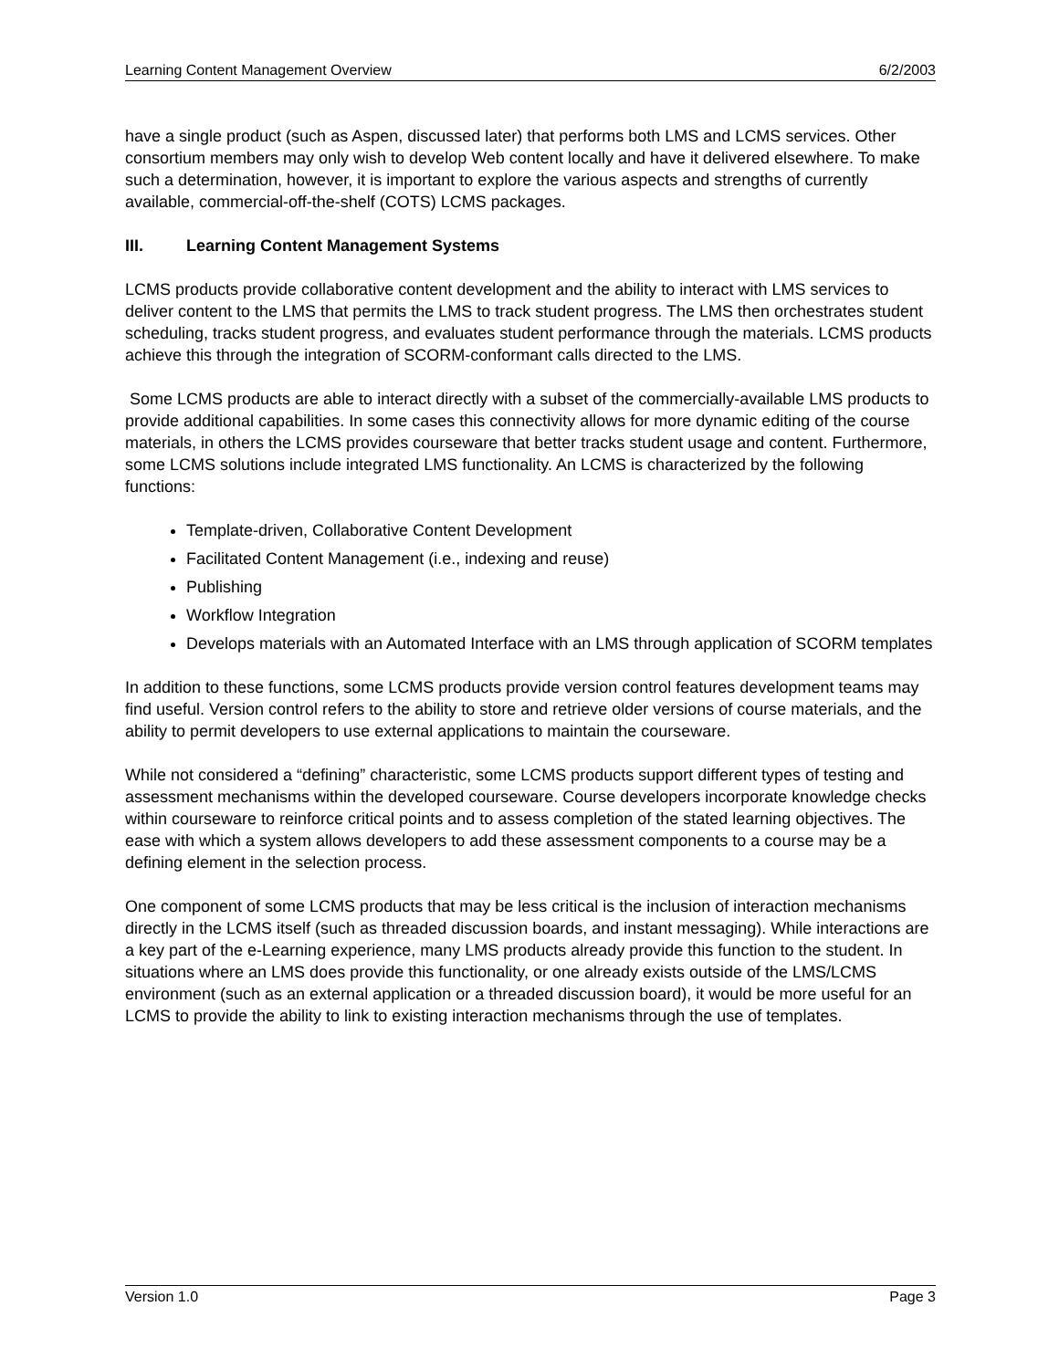Learning Content Management Overview 6/2/2003
have a single product (such as Aspen, discussed later) that performs both LMS and LCMS services. Other consortium members may only wish to develop Web content locally and have it delivered elsewhere. To make such a determination, however, it is important to explore the various aspects and strengths of currently available, commercial-off-the-shelf (COTS) LCMS packages.
III. Learning Content Management Systems
LCMS products provide collaborative content development and the ability to interact with LMS services to deliver content to the LMS that permits the LMS to track student progress. The LMS then orchestrates student scheduling, tracks student progress, and evaluates student performance through the materials. LCMS products achieve this through the integration of SCORM-conformant calls directed to the LMS.
Some LCMS products are able to interact directly with a subset of the commercially-available LMS products to provide additional capabilities. In some cases this connectivity allows for more dynamic editing of the course materials, in others the LCMS provides courseware that better tracks student usage and content. Furthermore, some LCMS solutions include integrated LMS functionality. An LCMS is characterized by the following functions:
Template-driven, Collaborative Content Development
Facilitated Content Management (i.e., indexing and reuse)
Publishing
Workflow Integration
Develops materials with an Automated Interface with an LMS through application of SCORM templates
In addition to these functions, some LCMS products provide version control features development teams may find useful. Version control refers to the ability to store and retrieve older versions of course materials, and the ability to permit developers to use external applications to maintain the courseware.
While not considered a “defining” characteristic, some LCMS products support different types of testing and assessment mechanisms within the developed courseware. Course developers incorporate knowledge checks within courseware to reinforce critical points and to assess completion of the stated learning objectives. The ease with which a system allows developers to add these assessment components to a course may be a defining element in the selection process.
One component of some LCMS products that may be less critical is the inclusion of interaction mechanisms directly in the LCMS itself (such as threaded discussion boards, and instant messaging). While interactions are a key part of the e-Learning experience, many LMS products already provide this function to the student. In situations where an LMS does provide this functionality, or one already exists outside of the LMS/LCMS environment (such as an external application or a threaded discussion board), it would be more useful for an LCMS to provide the ability to link to existing interaction mechanisms through the use of templates.
Version 1.0 Page 3